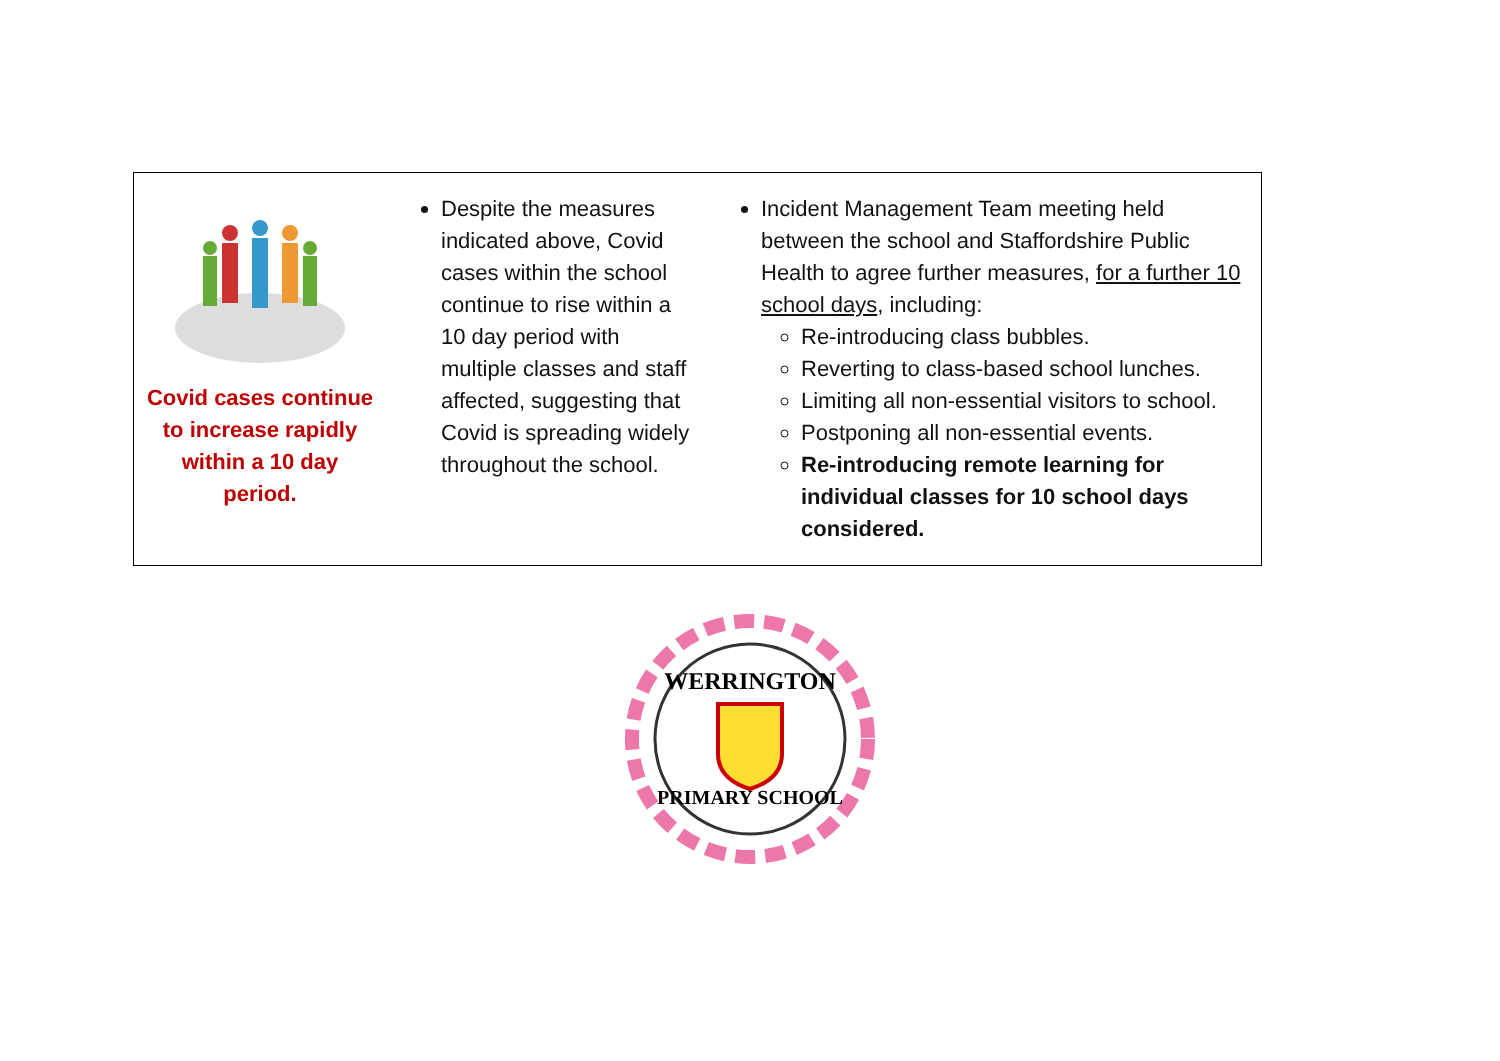| Covid cases continue to increase rapidly within a 10 day period. | Despite the measures indicated above, Covid cases within the school continue to rise within a 10 day period with multiple classes and staff affected, suggesting that Covid is spreading widely throughout the school. | Incident Management Team meeting held between the school and Staffordshire Public Health to agree further measures, for a further 10 school days , including: Re-introducing class bubbles. Reverting to class-based school lunches. Limiting all non-essential visitors to school. Postponing all non-essential events. Re-introducing remote learning for individual classes for 10 school days considered. |
WERRINGTON
PRIMARY SCHOOL